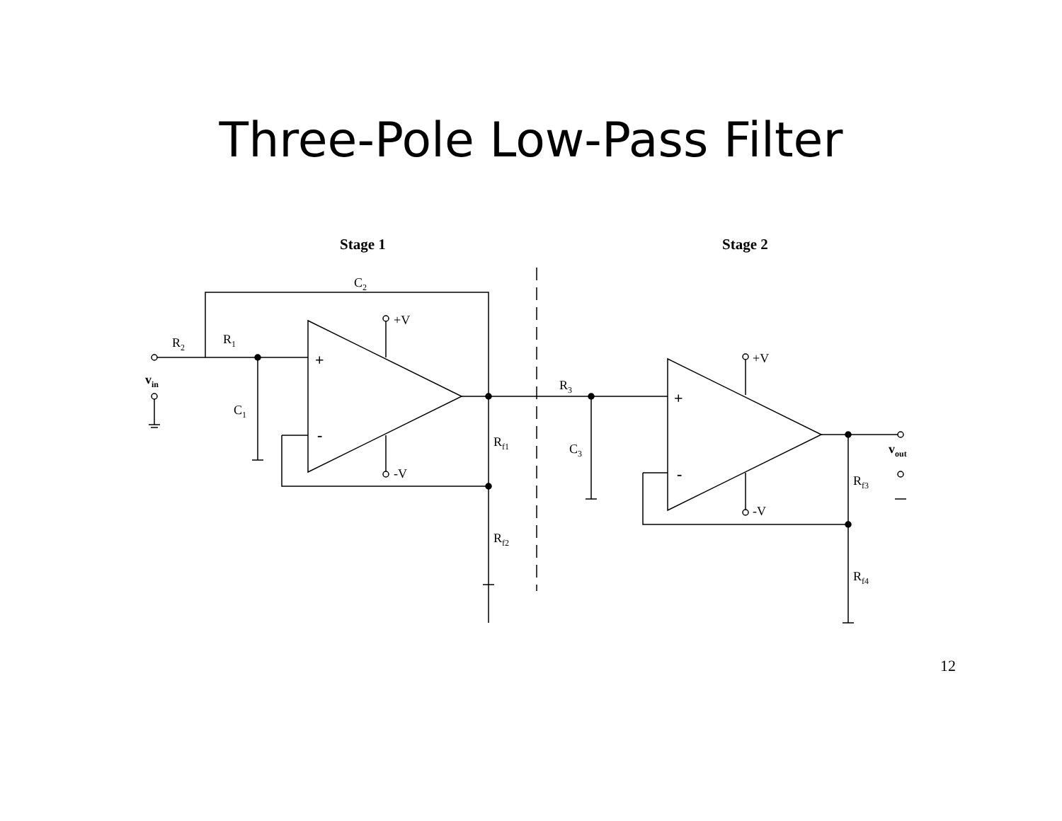Three-Pole Low-Pass Filter
Stage 1
Stage 2
C2
+V
R2
R1
vin
C1
+
-
-V
Rf1
Rf2
R3
C3
+V
+
-
-V
vout
Rf3
Rf4
12